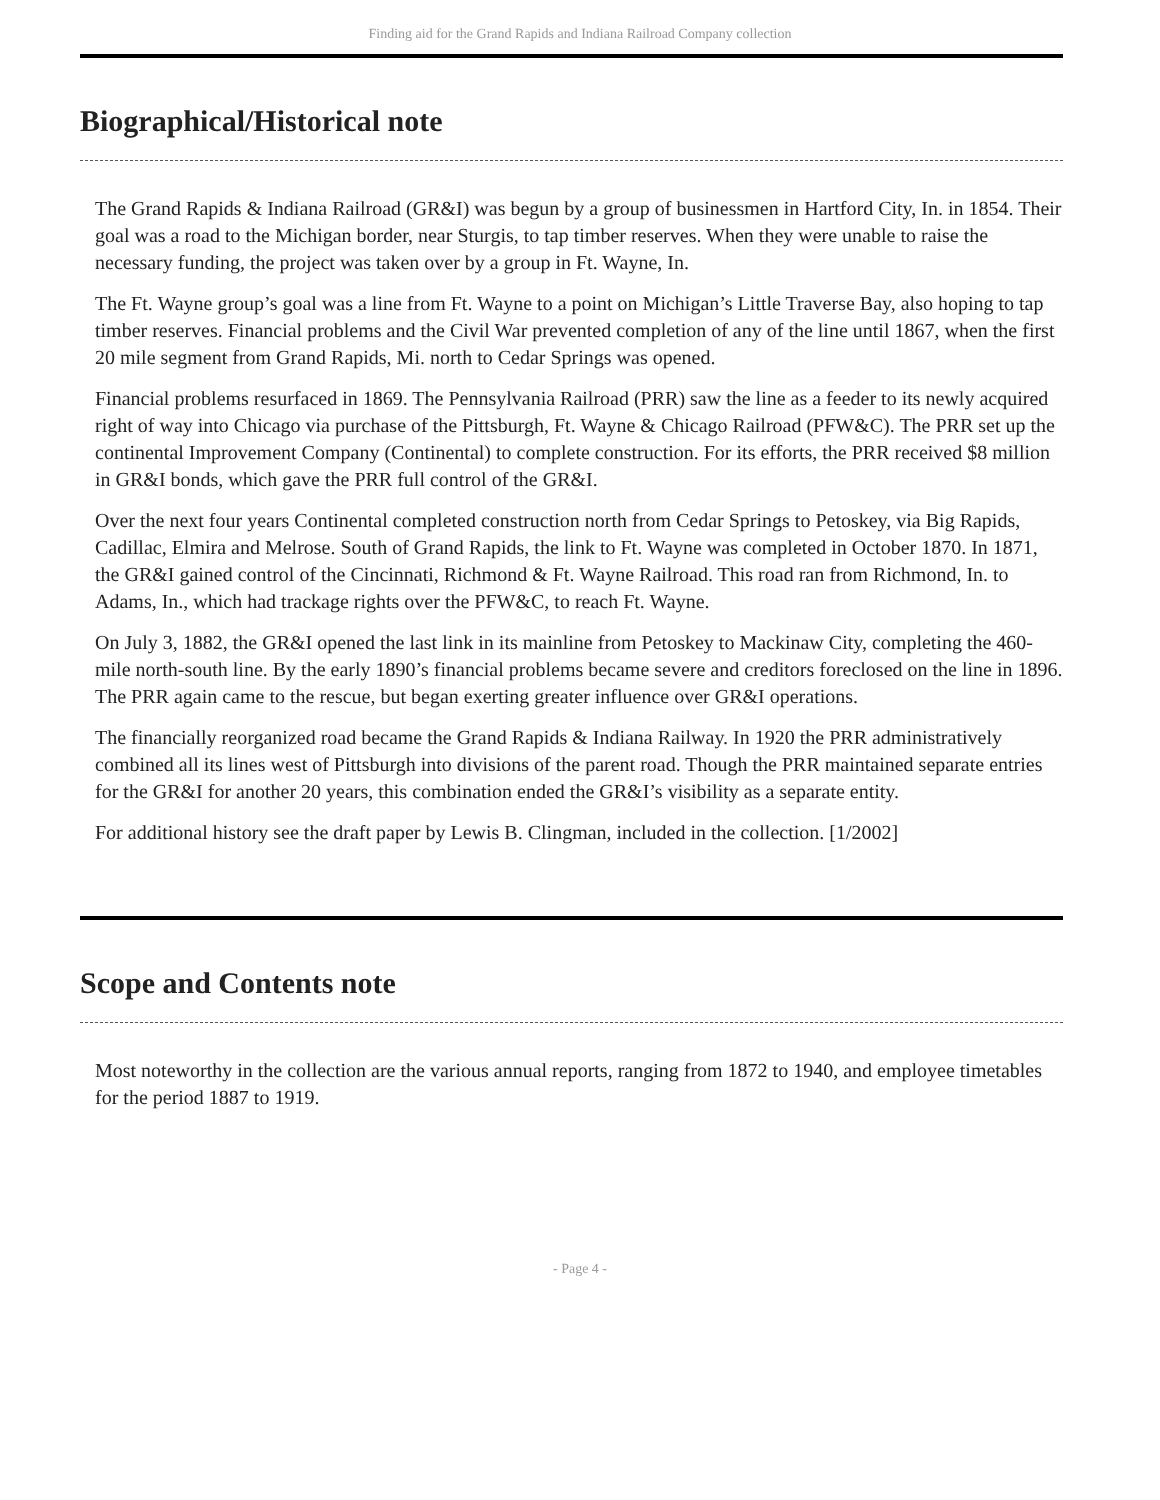Finding aid for the Grand Rapids and Indiana Railroad Company collection
Biographical/Historical note
The Grand Rapids & Indiana Railroad (GR&I) was begun by a group of businessmen in Hartford City, In. in 1854. Their goal was a road to the Michigan border, near Sturgis, to tap timber reserves. When they were unable to raise the necessary funding, the project was taken over by a group in Ft. Wayne, In.
The Ft. Wayne group’s goal was a line from Ft. Wayne to a point on Michigan’s Little Traverse Bay, also hoping to tap timber reserves. Financial problems and the Civil War prevented completion of any of the line until 1867, when the first 20 mile segment from Grand Rapids, Mi. north to Cedar Springs was opened.
Financial problems resurfaced in 1869. The Pennsylvania Railroad (PRR) saw the line as a feeder to its newly acquired right of way into Chicago via purchase of the Pittsburgh, Ft. Wayne & Chicago Railroad (PFW&C). The PRR set up the continental Improvement Company (Continental) to complete construction. For its efforts, the PRR received $8 million in GR&I bonds, which gave the PRR full control of the GR&I.
Over the next four years Continental completed construction north from Cedar Springs to Petoskey, via Big Rapids, Cadillac, Elmira and Melrose. South of Grand Rapids, the link to Ft. Wayne was completed in October 1870. In 1871, the GR&I gained control of the Cincinnati, Richmond & Ft. Wayne Railroad. This road ran from Richmond, In. to Adams, In., which had trackage rights over the PFW&C, to reach Ft. Wayne.
On July 3, 1882, the GR&I opened the last link in its mainline from Petoskey to Mackinaw City, completing the 460-mile north-south line. By the early 1890’s financial problems became severe and creditors foreclosed on the line in 1896. The PRR again came to the rescue, but began exerting greater influence over GR&I operations.
The financially reorganized road became the Grand Rapids & Indiana Railway. In 1920 the PRR administratively combined all its lines west of Pittsburgh into divisions of the parent road. Though the PRR maintained separate entries for the GR&I for another 20 years, this combination ended the GR&I’s visibility as a separate entity.
For additional history see the draft paper by Lewis B. Clingman, included in the collection. [1/2002]
Scope and Contents note
Most noteworthy in the collection are the various annual reports, ranging from 1872 to 1940, and employee timetables for the period 1887 to 1919.
- Page 4 -